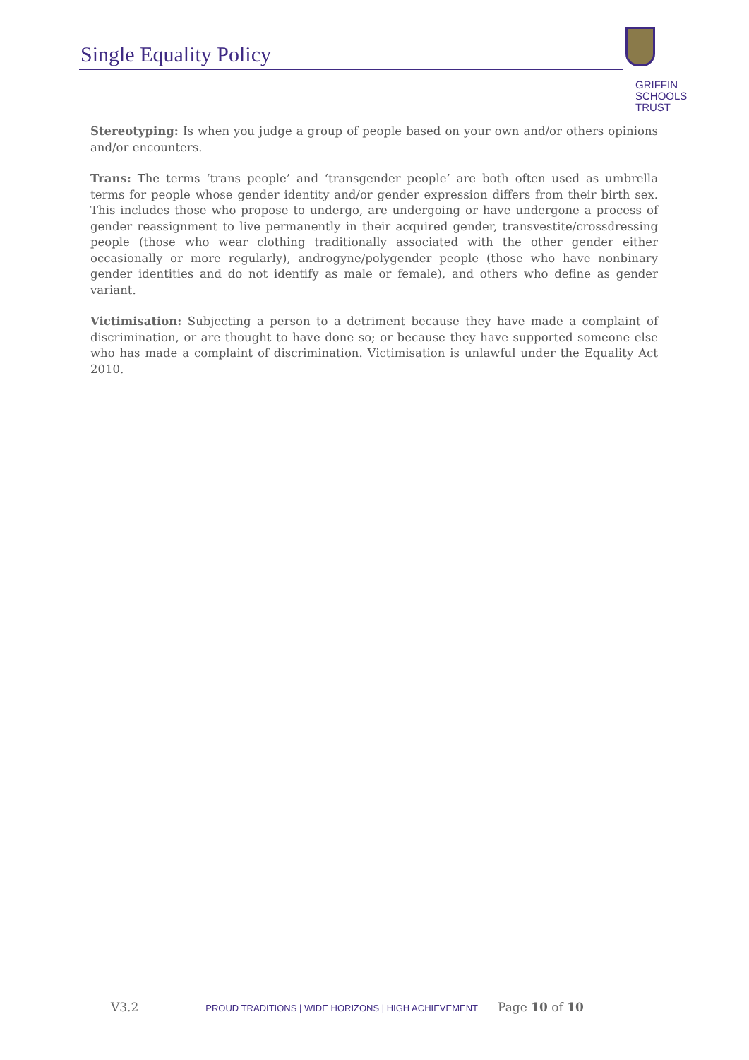Single Equality Policy
GRIFFIN
SCHOOLS
TRUST
Stereotyping: Is when you judge a group of people based on your own and/or others opinions and/or encounters.
Trans: The terms ‘trans people’ and ‘transgender people’ are both often used as umbrella terms for people whose gender identity and/or gender expression differs from their birth sex. This includes those who propose to undergo, are undergoing or have undergone a process of gender reassignment to live permanently in their acquired gender, transvestite/crossdressing people (those who wear clothing traditionally associated with the other gender either occasionally or more regularly), androgyne/polygender people (those who have nonbinary gender identities and do not identify as male or female), and others who define as gender variant.
Victimisation: Subjecting a person to a detriment because they have made a complaint of discrimination, or are thought to have done so; or because they have supported someone else who has made a complaint of discrimination. Victimisation is unlawful under the Equality Act 2010.
V3.2 PROUD TRADITIONS | WIDE HORIZONS | HIGH ACHIEVEMENT Page 10 of 10